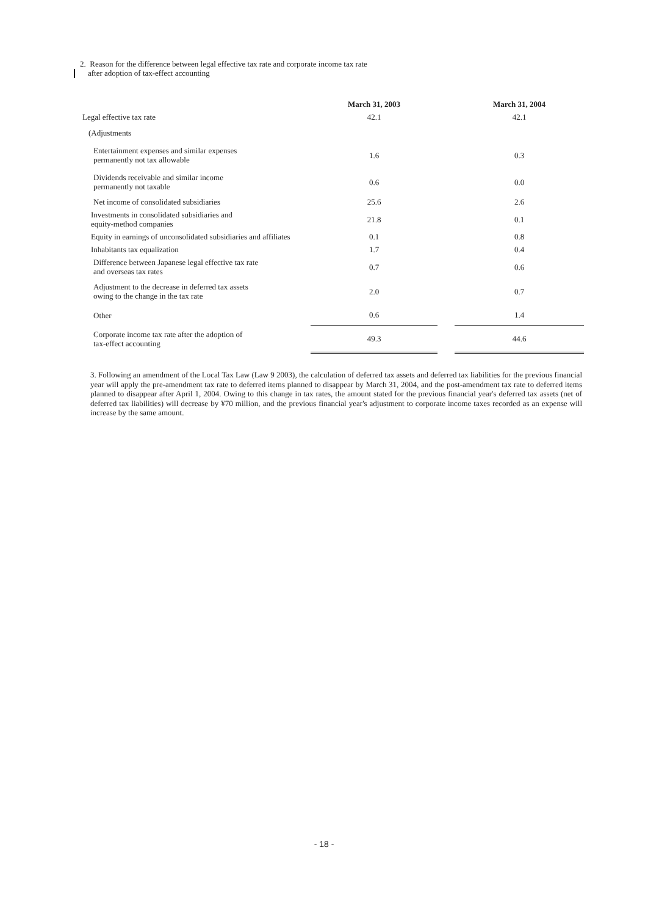2. Reason for the difference between legal effective tax rate and corporate income tax rate
after adoption of tax-effect accounting
| | March 31, 2003 | | March 31, 2004 |
| Legal effective tax rate | 42.1 | | 42.1 |
| (Adjustments | | | |
| Entertainment expenses and similar expenses permanently not tax allowable | 1.6 | | 0.3 |
| Dividends receivable and similar income permanently not taxable | 0.6 | | 0.0 |
| Net income of consolidated subsidiaries | 25.6 | | 2.6 |
| Investments in consolidated subsidiaries and equity-method companies | 21.8 | | 0.1 |
| Equity in earnings of unconsolidated subsidiaries and affiliates | 0.1 | | 0.8 |
| Inhabitants tax equalization | 1.7 | | 0.4 |
| Difference between Japanese legal effective tax rate and overseas tax rates | 0.7 | | 0.6 |
| Adjustment to the decrease in deferred tax assets owing to the change in the tax rate | 2.0 | | 0.7 |
| Other | 0.6 | | 1.4 |
| Corporate income tax rate after the adoption of tax-effect accounting | 49.3 | | 44.6 |
3. Following an amendment of the Local Tax Law (Law 9 2003), the calculation of deferred tax assets and deferred tax liabilities for the previous financial year will apply the pre-amendment tax rate to deferred items planned to disappear by March 31, 2004, and the post-amendment tax rate to deferred items planned to disappear after April 1, 2004. Owing to this change in tax rates, the amount stated for the previous financial year's deferred tax assets (net of deferred tax liabilities) will decrease by ¥70 million, and the previous financial year's adjustment to corporate income taxes recorded as an expense will increase by the same amount.
- 18 -